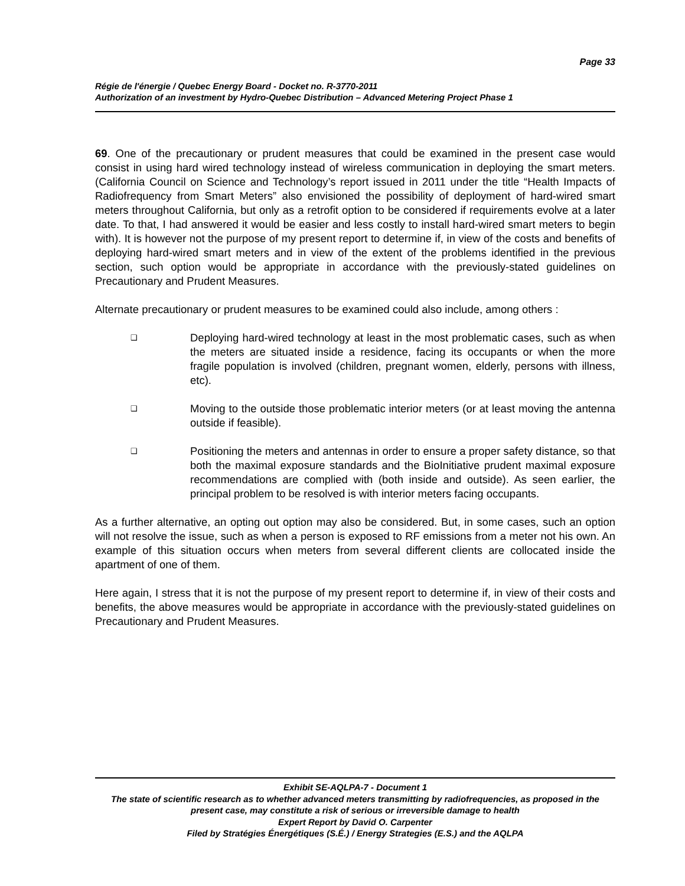Page 33
Régie de l'énergie / Quebec Energy Board - Docket no. R-3770-2011
Authorization of an investment by Hydro-Quebec Distribution – Advanced Metering Project Phase 1
69. One of the precautionary or prudent measures that could be examined in the present case would consist in using hard wired technology instead of wireless communication in deploying the smart meters. (California Council on Science and Technology’s report issued in 2011 under the title “Health Impacts of Radiofrequency from Smart Meters” also envisioned the possibility of deployment of hard-wired smart meters throughout California, but only as a retrofit option to be considered if requirements evolve at a later date. To that, I had answered it would be easier and less costly to install hard-wired smart meters to begin with). It is however not the purpose of my present report to determine if, in view of the costs and benefits of deploying hard-wired smart meters and in view of the extent of the problems identified in the previous section, such option would be appropriate in accordance with the previously-stated guidelines on Precautionary and Prudent Measures.
Alternate precautionary or prudent measures to be examined could also include, among others :
❑
Deploying hard-wired technology at least in the most problematic cases, such as when the meters are situated inside a residence, facing its occupants or when the more fragile population is involved (children, pregnant women, elderly, persons with illness, etc).
❑
Moving to the outside those problematic interior meters (or at least moving the antenna outside if feasible).
❑
Positioning the meters and antennas in order to ensure a proper safety distance, so that both the maximal exposure standards and the BioInitiative prudent maximal exposure recommendations are complied with (both inside and outside). As seen earlier, the principal problem to be resolved is with interior meters facing occupants.
As a further alternative, an opting out option may also be considered. But, in some cases, such an option will not resolve the issue, such as when a person is exposed to RF emissions from a meter not his own. An example of this situation occurs when meters from several different clients are collocated inside the apartment of one of them.
Here again, I stress that it is not the purpose of my present report to determine if, in view of their costs and benefits, the above measures would be appropriate in accordance with the previously-stated guidelines on Precautionary and Prudent Measures.
Exhibit SE-AQLPA-7 - Document 1
The state of scientific research as to whether advanced meters transmitting by radiofrequencies, as proposed in the present case, may constitute a risk of serious or irreversible damage to health
Expert Report by David O. Carpenter
Filed by Stratégies Énergétiques (S.É.) / Energy Strategies (E.S.) and the AQLPA